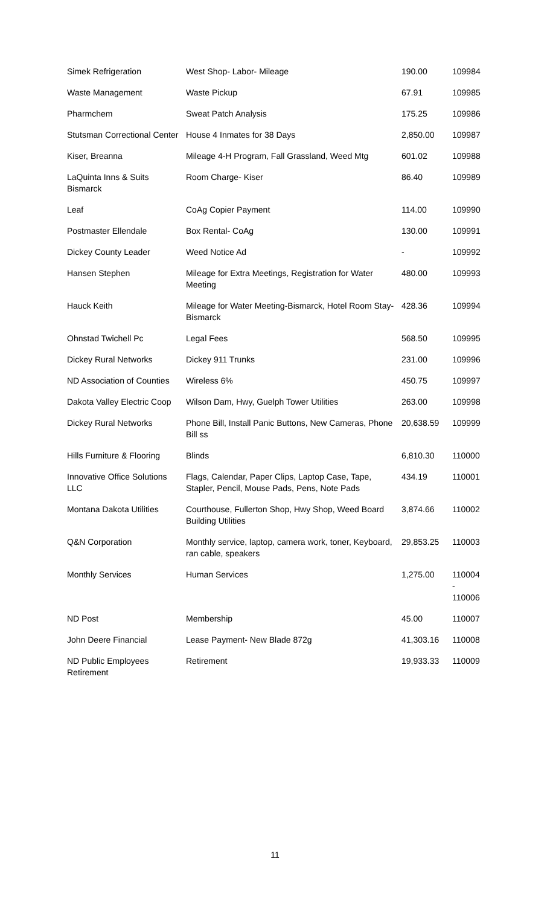| Simek Refrigeration | West Shop- Labor- Mileage | 190.00 | 109984 |
| Waste Management | Waste Pickup | 67.91 | 109985 |
| Pharmchem | Sweat Patch Analysis | 175.25 | 109986 |
| Stutsman Correctional Center | House 4 Inmates for 38 Days | 2,850.00 | 109987 |
| Kiser, Breanna | Mileage 4-H Program, Fall Grassland, Weed Mtg | 601.02 | 109988 |
| LaQuinta Inns & Suits Bismarck | Room Charge- Kiser | 86.40 | 109989 |
| Leaf | CoAg Copier Payment | 114.00 | 109990 |
| Postmaster Ellendale | Box Rental- CoAg | 130.00 | 109991 |
| Dickey County Leader | Weed Notice Ad | - | 109992 |
| Hansen Stephen | Mileage for Extra Meetings, Registration for Water Meeting | 480.00 | 109993 |
| Hauck Keith | Mileage for Water Meeting-Bismarck, Hotel Room Stay- Bismarck | 428.36 | 109994 |
| Ohnstad Twichell Pc | Legal Fees | 568.50 | 109995 |
| Dickey Rural Networks | Dickey 911 Trunks | 231.00 | 109996 |
| ND Association of Counties | Wireless 6% | 450.75 | 109997 |
| Dakota Valley Electric Coop | Wilson Dam, Hwy, Guelph Tower Utilities | 263.00 | 109998 |
| Dickey Rural Networks | Phone Bill, Install Panic Buttons, New Cameras, Phone Bill ss | 20,638.59 | 109999 |
| Hills Furniture & Flooring | Blinds | 6,810.30 | 110000 |
| Innovative Office Solutions LLC | Flags, Calendar, Paper Clips, Laptop Case, Tape, Stapler, Pencil, Mouse Pads, Pens, Note Pads | 434.19 | 110001 |
| Montana Dakota Utilities | Courthouse, Fullerton Shop, Hwy Shop, Weed Board Building Utilities | 3,874.66 | 110002 |
| Q&N Corporation | Monthly service, laptop, camera work, toner, Keyboard, ran cable, speakers | 29,853.25 | 110003 |
| Monthly Services | Human Services | 1,275.00 | 110004 - 110006 |
| ND Post | Membership | 45.00 | 110007 |
| John Deere Financial | Lease Payment- New Blade 872g | 41,303.16 | 110008 |
| ND Public Employees Retirement | Retirement | 19,933.33 | 110009 |
11